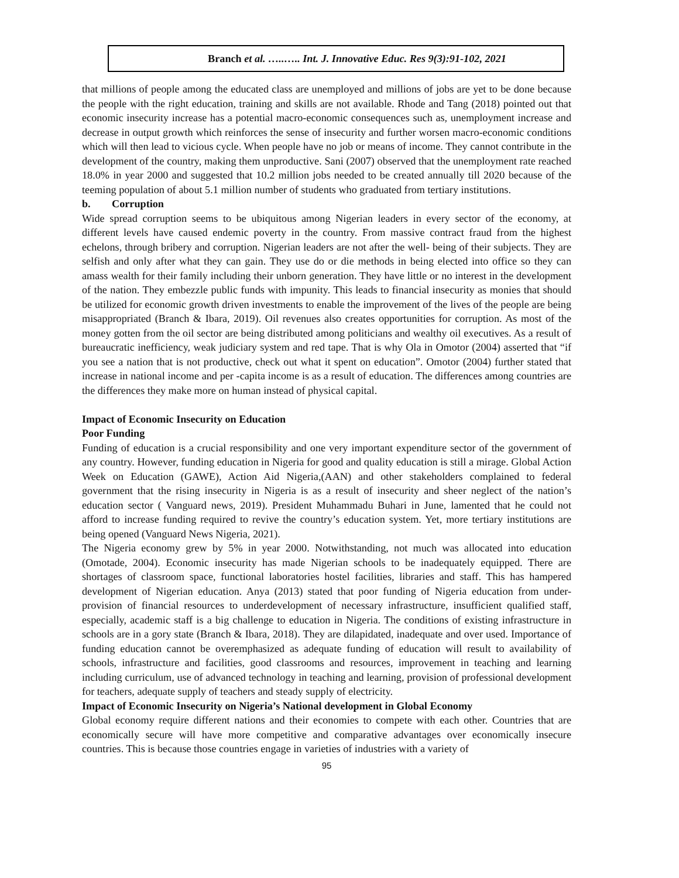Branch et al. …..….. Int. J. Innovative Educ. Res 9(3):91-102, 2021
that millions of people among the educated class are unemployed and millions of jobs are yet to be done because the people with the right education, training and skills are not available. Rhode and Tang (2018) pointed out that economic insecurity increase has a potential macro-economic consequences such as, unemployment increase and decrease in output growth which reinforces the sense of insecurity and further worsen macro-economic conditions which will then lead to vicious cycle. When people have no job or means of income. They cannot contribute in the development of the country, making them unproductive. Sani (2007) observed that the unemployment rate reached 18.0% in year 2000 and suggested that 10.2 million jobs needed to be created annually till 2020 because of the teeming population of about 5.1 million number of students who graduated from tertiary institutions.
b. Corruption
Wide spread corruption seems to be ubiquitous among Nigerian leaders in every sector of the economy, at different levels have caused endemic poverty in the country. From massive contract fraud from the highest echelons, through bribery and corruption. Nigerian leaders are not after the well- being of their subjects. They are selfish and only after what they can gain. They use do or die methods in being elected into office so they can amass wealth for their family including their unborn generation. They have little or no interest in the development of the nation. They embezzle public funds with impunity. This leads to financial insecurity as monies that should be utilized for economic growth driven investments to enable the improvement of the lives of the people are being misappropriated (Branch & Ibara, 2019). Oil revenues also creates opportunities for corruption. As most of the money gotten from the oil sector are being distributed among politicians and wealthy oil executives. As a result of bureaucratic inefficiency, weak judiciary system and red tape. That is why Ola in Omotor (2004) asserted that “if you see a nation that is not productive, check out what it spent on education”. Omotor (2004) further stated that increase in national income and per -capita income is as a result of education. The differences among countries are the differences they make more on human instead of physical capital.
Impact of Economic Insecurity on Education
Poor Funding
Funding of education is a crucial responsibility and one very important expenditure sector of the government of any country. However, funding education in Nigeria for good and quality education is still a mirage. Global Action Week on Education (GAWE), Action Aid Nigeria,(AAN) and other stakeholders complained to federal government that the rising insecurity in Nigeria is as a result of insecurity and sheer neglect of the nation’s education sector ( Vanguard news, 2019). President Muhammadu Buhari in June, lamented that he could not afford to increase funding required to revive the country’s education system. Yet, more tertiary institutions are being opened (Vanguard News Nigeria, 2021).
The Nigeria economy grew by 5% in year 2000. Notwithstanding, not much was allocated into education (Omotade, 2004). Economic insecurity has made Nigerian schools to be inadequately equipped. There are shortages of classroom space, functional laboratories hostel facilities, libraries and staff. This has hampered development of Nigerian education. Anya (2013) stated that poor funding of Nigeria education from under-provision of financial resources to underdevelopment of necessary infrastructure, insufficient qualified staff, especially, academic staff is a big challenge to education in Nigeria. The conditions of existing infrastructure in schools are in a gory state (Branch & Ibara, 2018). They are dilapidated, inadequate and over used. Importance of funding education cannot be overemphasized as adequate funding of education will result to availability of schools, infrastructure and facilities, good classrooms and resources, improvement in teaching and learning including curriculum, use of advanced technology in teaching and learning, provision of professional development for teachers, adequate supply of teachers and steady supply of electricity.
Impact of Economic Insecurity on Nigeria’s National development in Global Economy
Global economy require different nations and their economies to compete with each other. Countries that are economically secure will have more competitive and comparative advantages over economically insecure countries. This is because those countries engage in varieties of industries with a variety of
95